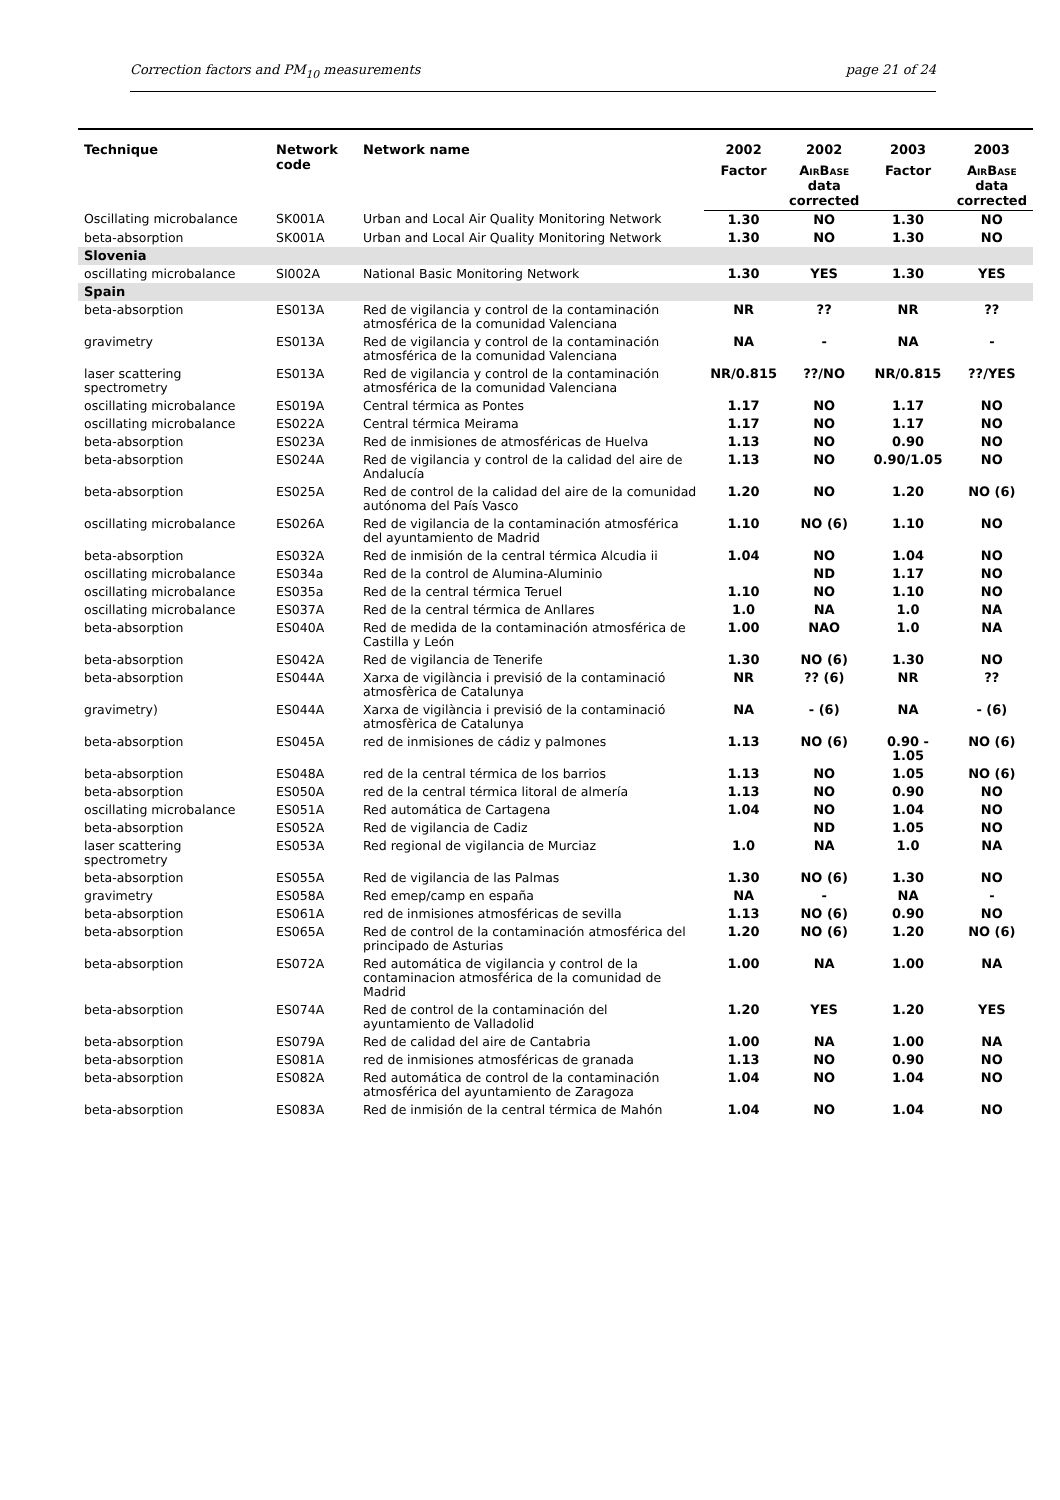Correction factors and PM<sub>10</sub> measurements page 21 of 24
| Technique | Network code | Network name | 2002 | 2002 | 2003 | 2003 |
| --- | --- | --- | --- | --- | --- | --- |
| | | | Factor | A IR B ASE data corrected | Factor | A IR B ASE data corrected |
| Oscillating microbalance | SK001A | Urban and Local Air Quality Monitoring Network | 1.30 | NO | 1.30 | NO |
| beta-absorption | SK001A | Urban and Local Air Quality Monitoring Network | 1.30 | NO | 1.30 | NO |
| Slovenia | | | | | | |
| oscillating microbalance | SI002A | National Basic Monitoring Network | 1.30 | YES | 1.30 | YES |
| Spain | | | | | | |
| beta-absorption | ES013A | Red de vigilancia y control de la contaminación atmosférica de la comunidad Valenciana | NR | ?? | NR | ?? |
| gravimetry | ES013A | Red de vigilancia y control de la contaminación atmosférica de la comunidad Valenciana | NA | - | NA | - |
| laser scattering spectrometry | ES013A | Red de vigilancia y control de la contaminación atmosférica de la comunidad Valenciana | NR/0.815 | ??/NO | NR/0.815 | ??/YES |
| oscillating microbalance | ES019A | Central térmica as Pontes | 1.17 | NO | 1.17 | NO |
| oscillating microbalance | ES022A | Central térmica Meirama | 1.17 | NO | 1.17 | NO |
| beta-absorption | ES023A | Red de inmisiones de atmosféricas de Huelva | 1.13 | NO | 0.90 | NO |
| beta-absorption | ES024A | Red de vigilancia y control de la calidad del aire de Andalucía | 1.13 | NO | 0.90/1.05 | NO |
| beta-absorption | ES025A | Red de control de la calidad del aire de la comunidad autónoma del País Vasco | 1.20 | NO | 1.20 | NO (6) |
| oscillating microbalance | ES026A | Red de vigilancia de la contaminación atmosférica del ayuntamiento de Madrid | 1.10 | NO (6) | 1.10 | NO |
| beta-absorption | ES032A | Red de inmisión de la central térmica Alcudia ii | 1.04 | NO | 1.04 | NO |
| oscillating microbalance | ES034a | Red de la control de Alumina-Aluminio | | ND | 1.17 | NO |
| oscillating microbalance | ES035a | Red de la central térmica Teruel | 1.10 | NO | 1.10 | NO |
| oscillating microbalance | ES037A | Red de la central térmica de Anllares | 1.0 | NA | 1.0 | NA |
| beta-absorption | ES040A | Red de medida de la contaminación atmosférica de Castilla y León | 1.00 | NAO | 1.0 | NA |
| beta-absorption | ES042A | Red de vigilancia de Tenerife | 1.30 | NO (6) | 1.30 | NO |
| beta-absorption | ES044A | Xarxa de vigilància i previsió de la contaminació atmosfèrica de Catalunya | NR | ?? (6) | NR | ?? |
| gravimetry) | ES044A | Xarxa de vigilància i previsió de la contaminació atmosfèrica de Catalunya | NA | - (6) | NA | - (6) |
| beta-absorption | ES045A | red de inmisiones de cádiz y palmones | 1.13 | NO (6) | 0.90 - 1.05 | NO (6) |
| beta-absorption | ES048A | red de la central térmica de los barrios | 1.13 | NO | 1.05 | NO (6) |
| beta-absorption | ES050A | red de la central térmica litoral de almería | 1.13 | NO | 0.90 | NO |
| oscillating microbalance | ES051A | Red automática de Cartagena | 1.04 | NO | 1.04 | NO |
| beta-absorption | ES052A | Red de vigilancia de Cadiz | | ND | 1.05 | NO |
| laser scattering spectrometry | ES053A | Red regional de vigilancia de Murciaz | 1.0 | NA | 1.0 | NA |
| beta-absorption | ES055A | Red de vigilancia de las Palmas | 1.30 | NO (6) | 1.30 | NO |
| gravimetry | ES058A | Red emep/camp en españa | NA | - | NA | - |
| beta-absorption | ES061A | red de inmisiones atmosféricas de sevilla | 1.13 | NO (6) | 0.90 | NO |
| beta-absorption | ES065A | Red de control de la contaminación atmosférica del principado de Asturias | 1.20 | NO (6) | 1.20 | NO (6) |
| beta-absorption | ES072A | Red automática de vigilancia y control de la contaminacion atmosférica de la comunidad de Madrid | 1.00 | NA | 1.00 | NA |
| beta-absorption | ES074A | Red de control de la contaminación del ayuntamiento de Valladolid | 1.20 | YES | 1.20 | YES |
| beta-absorption | ES079A | Red de calidad del aire de Cantabria | 1.00 | NA | 1.00 | NA |
| beta-absorption | ES081A | red de inmisiones atmosféricas de granada | 1.13 | NO | 0.90 | NO |
| beta-absorption | ES082A | Red automática de control de la contaminación atmosférica del ayuntamiento de Zaragoza | 1.04 | NO | 1.04 | NO |
| beta-absorption | ES083A | Red de inmisión de la central térmica de Mahón | 1.04 | NO | 1.04 | NO |